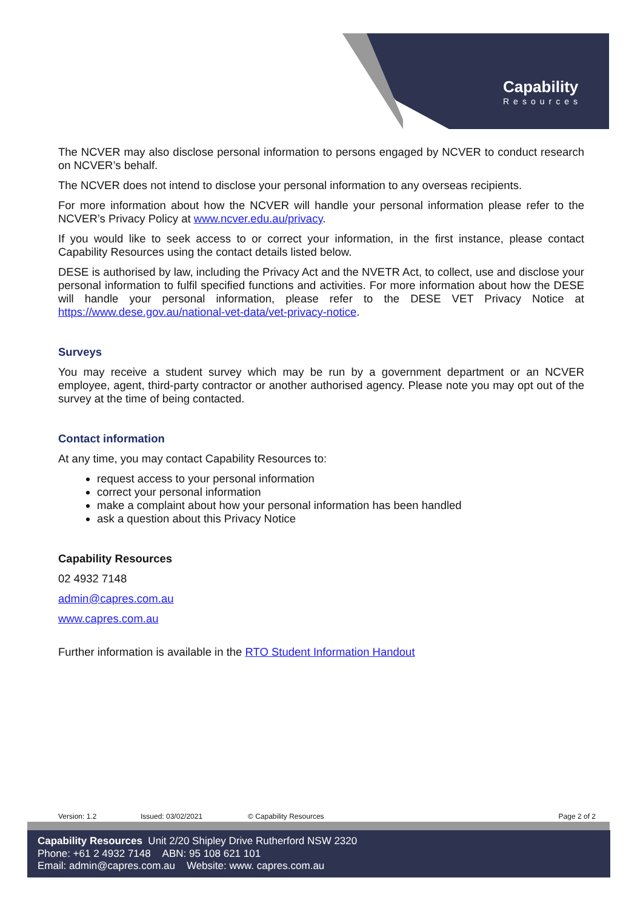Capability
Resources
The NCVER may also disclose personal information to persons engaged by NCVER to conduct research on NCVER’s behalf.
The NCVER does not intend to disclose your personal information to any overseas recipients.
For more information about how the NCVER will handle your personal information please refer to the NCVER’s Privacy Policy at www.ncver.edu.au/privacy.
If you would like to seek access to or correct your information, in the first instance, please contact Capability Resources using the contact details listed below.
DESE is authorised by law, including the Privacy Act and the NVETR Act, to collect, use and disclose your personal information to fulfil specified functions and activities. For more information about how the DESE will handle your personal information, please refer to the DESE VET Privacy Notice at https://www.dese.gov.au/national-vet-data/vet-privacy-notice.
Surveys
You may receive a student survey which may be run by a government department or an NCVER employee, agent, third-party contractor or another authorised agency. Please note you may opt out of the survey at the time of being contacted.
Contact information
At any time, you may contact Capability Resources to:
request access to your personal information
correct your personal information
make a complaint about how your personal information has been handled
ask a question about this Privacy Notice
Capability Resources
02 4932 7148
admin@capres.com.au
www.capres.com.au
Further information is available in the RTO Student Information Handout
Version: 1.2 Issued: 03/02/2021 © Capability Resources Page 2 of 2
Capability Resources Unit 2/20 Shipley Drive Rutherford NSW 2320
Phone: +61 2 4932 7148 ABN: 95 108 621 101
Email: admin@capres.com.au Website: www. capres.com.au